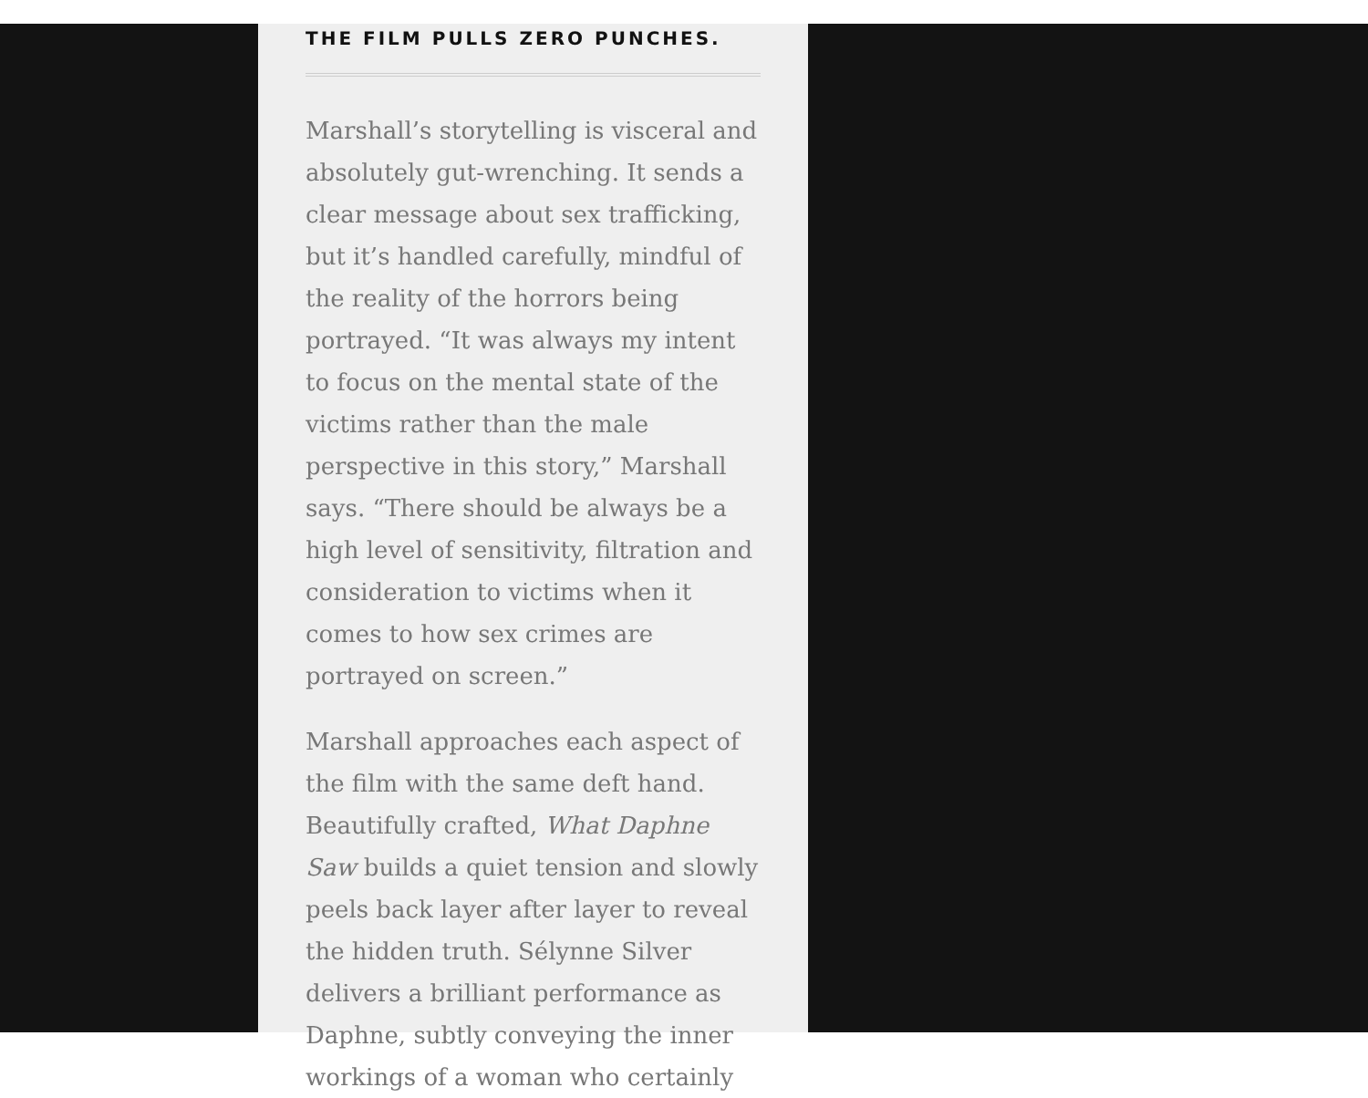THE FILM PULLS ZERO PUNCHES.
Marshall’s storytelling is visceral and absolutely gut-wrenching. It sends a clear message about sex trafficking, but it’s handled carefully, mindful of the reality of the horrors being portrayed. “It was always my intent to focus on the mental state of the victims rather than the male perspective in this story,” Marshall says. “There should be always be a high level of sensitivity, filtration and consideration to victims when it comes to how sex crimes are portrayed on screen.”
Marshall approaches each aspect of the film with the same deft hand. Beautifully crafted, What Daphne Saw builds a quiet tension and slowly peels back layer after layer to reveal the hidden truth. Sélynne Silver delivers a brilliant performance as Daphne, subtly conveying the inner workings of a woman who certainly